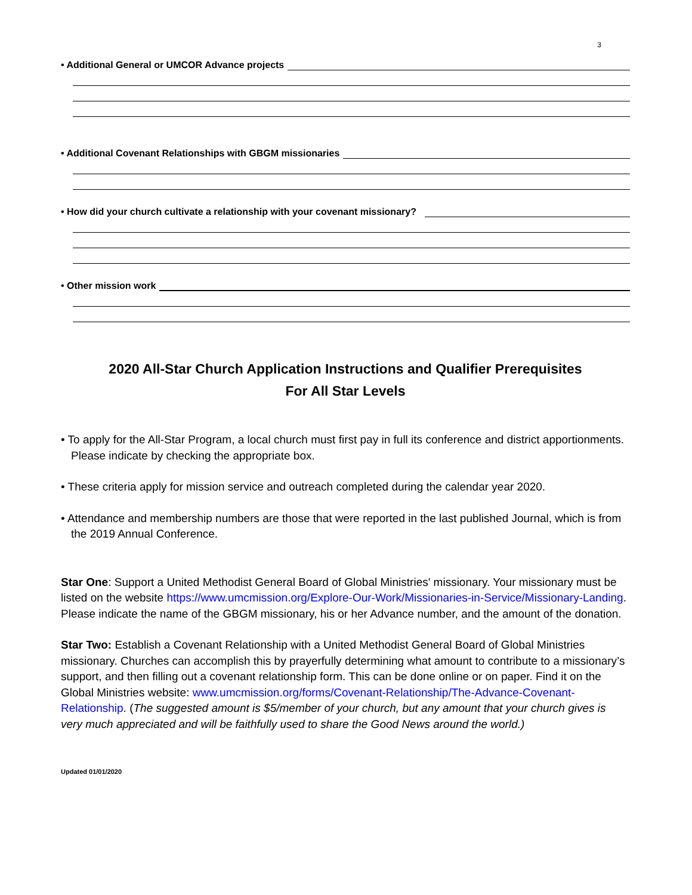3
• Additional General or UMCOR Advance projects
• Additional Covenant Relationships with GBGM missionaries
• How did your church cultivate a relationship with your covenant missionary?
• Other mission work
2020 All-Star Church Application Instructions and Qualifier Prerequisites
For All Star Levels
• To apply for the All-Star Program, a local church must first pay in full its conference and district apportionments. Please indicate by checking the appropriate box.
• These criteria apply for mission service and outreach completed during the calendar year 2020.
• Attendance and membership numbers are those that were reported in the last published Journal, which is from the 2019 Annual Conference.
Star One: Support a United Methodist General Board of Global Ministries' missionary. Your missionary must be listed on the website https://www.umcmission.org/Explore-Our-Work/Missionaries-in-Service/Missionary-Landing. Please indicate the name of the GBGM missionary, his or her Advance number, and the amount of the donation.
Star Two: Establish a Covenant Relationship with a United Methodist General Board of Global Ministries missionary. Churches can accomplish this by prayerfully determining what amount to contribute to a missionary’s support, and then filling out a covenant relationship form. This can be done online or on paper. Find it on the Global Ministries website: www.umcmission.org/forms/Covenant-Relationship/The-Advance-Covenant-Relationship. (The suggested amount is $5/member of your church, but any amount that your church gives is very much appreciated and will be faithfully used to share the Good News around the world.)
Updated 01/01/2020